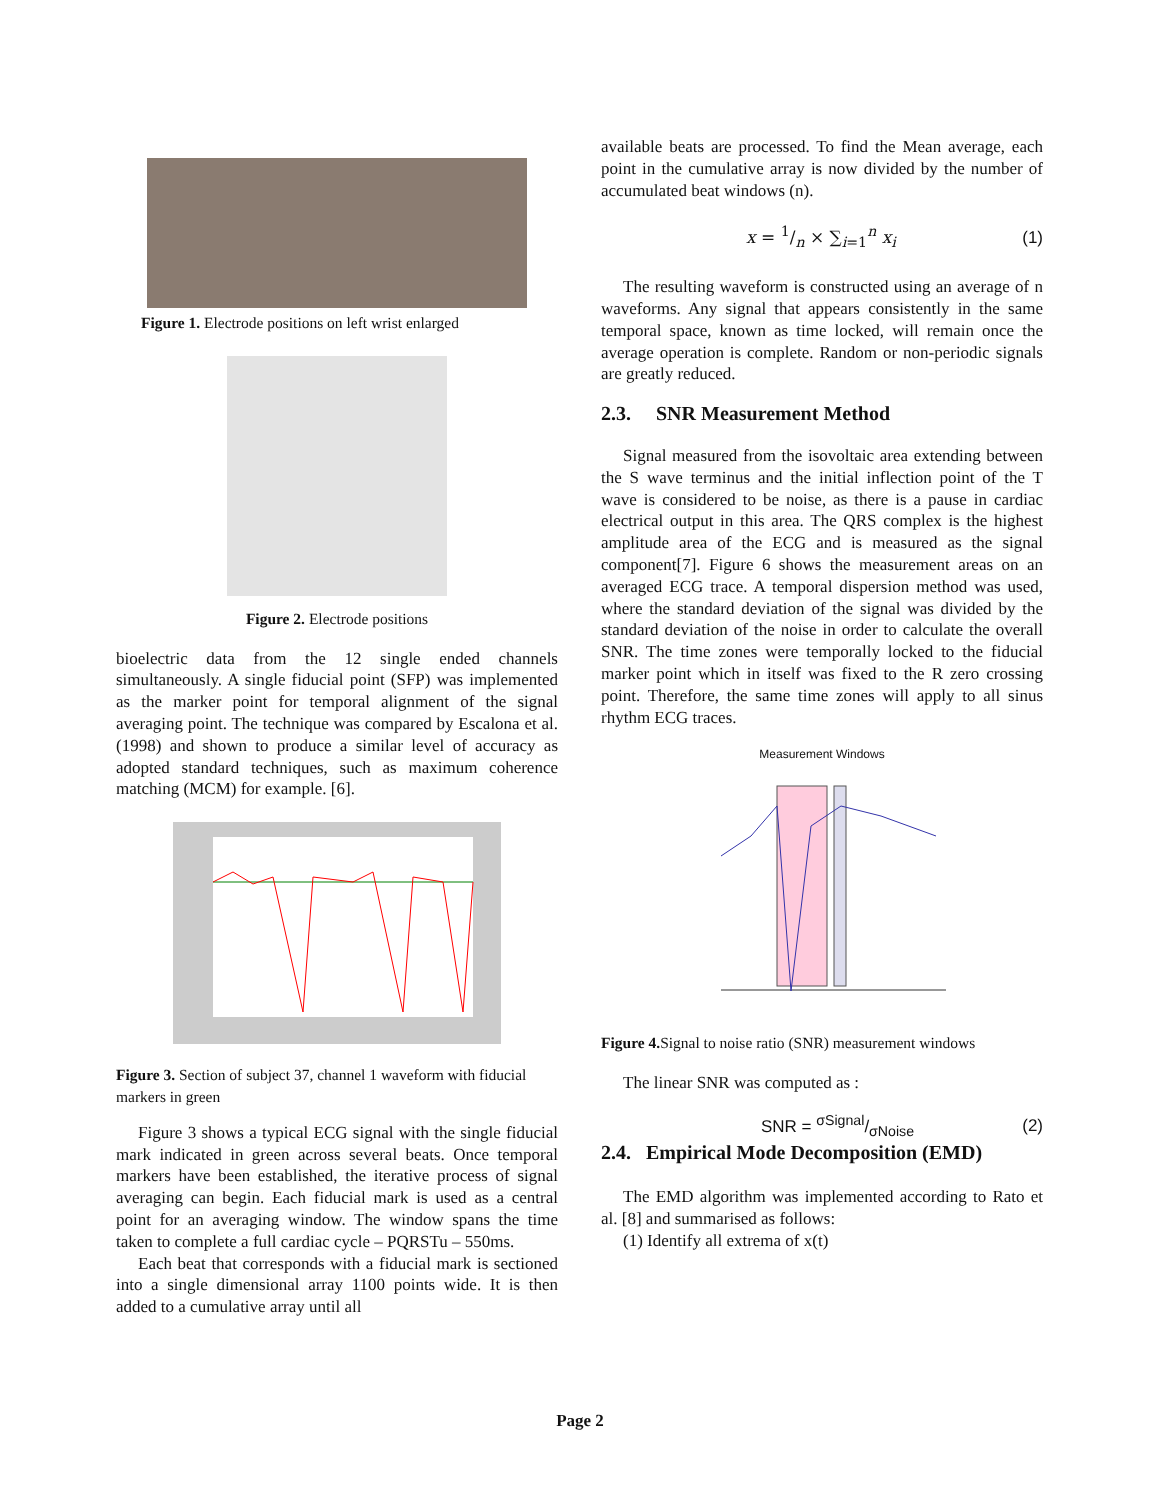Figure 1. Electrode positions on left wrist enlarged
Figure 2. Electrode positions
bioelectric data from the 12 single ended channels simultaneously. A single fiducial point (SFP) was implemented as the marker point for temporal alignment of the signal averaging point. The technique was compared by Escalona et al. (1998) and shown to produce a similar level of accuracy as adopted standard techniques, such as maximum coherence matching (MCM) for example. [6].
Figure 3. Section of subject 37, channel 1 waveform with fiducial markers in green
Figure 3 shows a typical ECG signal with the single fiducial mark indicated in green across several beats. Once temporal markers have been established, the iterative process of signal averaging can begin. Each fiducial mark is used as a central point for an averaging window. The window spans the time taken to complete a full cardiac cycle – PQRSTu – 550ms.
Each beat that corresponds with a fiducial mark is sectioned into a single dimensional array 1100 points wide. It is then added to a cumulative array until all
available beats are processed. To find the Mean average, each point in the cumulative array is now divided by the number of accumulated beat windows (n).
x = 1/n × ∑<sub>i=1</sub><sup>n</sup> x<sub>i</sub> (1)
The resulting waveform is constructed using an average of n waveforms. Any signal that appears consistently in the same temporal space, known as time locked, will remain once the average operation is complete. Random or non-periodic signals are greatly reduced.
2.3. SNR Measurement Method
Signal measured from the isovoltaic area extending between the S wave terminus and the initial inflection point of the T wave is considered to be noise, as there is a pause in cardiac electrical output in this area. The QRS complex is the highest amplitude area of the ECG and is measured as the signal component[7]. Figure 6 shows the measurement areas on an averaged ECG trace. A temporal dispersion method was used, where the standard deviation of the signal was divided by the standard deviation of the noise in order to calculate the overall SNR. The time zones were temporally locked to the fiducial marker point which in itself was fixed to the R zero crossing point. Therefore, the same time zones will apply to all sinus rhythm ECG traces.
Measurement Windows
Figure 4. Signal to noise ratio (SNR) measurement windows
The linear SNR was computed as :
SNR = σSignal/σNoise (2)
2.4. Empirical Mode Decomposition (EMD)
The EMD algorithm was implemented according to Rato et al. [8] and summarised as follows:
(1) Identify all extrema of x(t)
Page 2